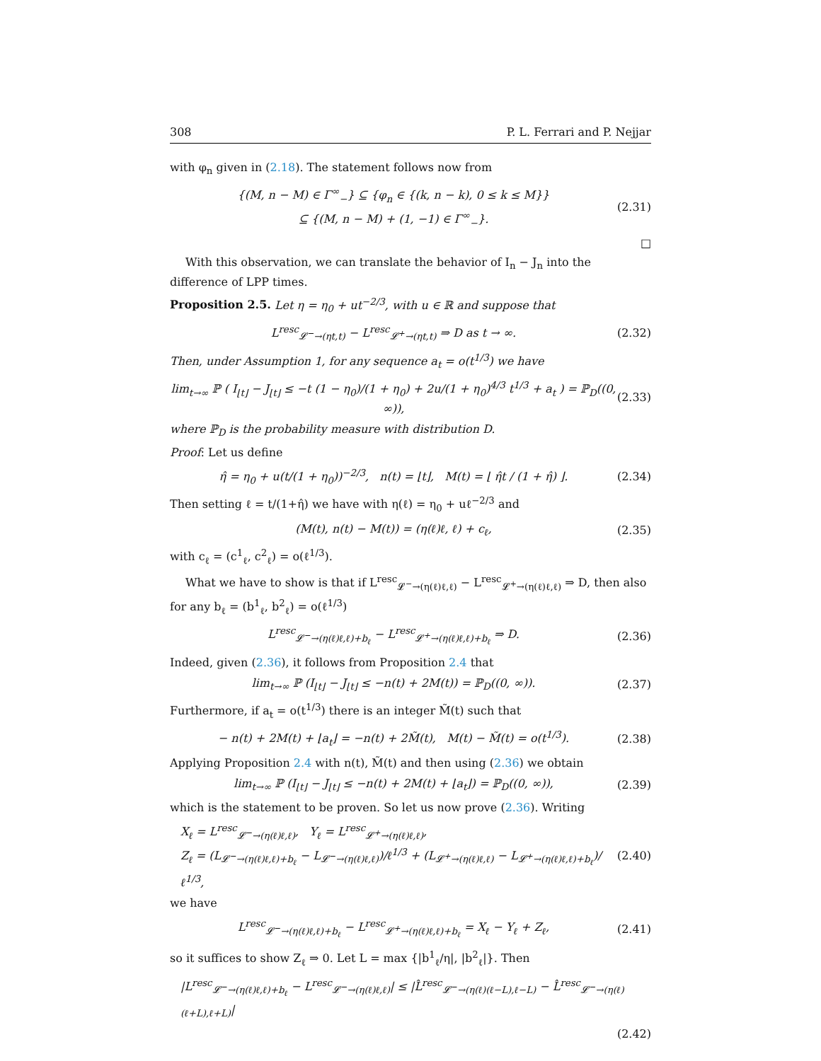308 P. L. Ferrari and P. Nejjar
with φ<sub>n</sub> given in (2.18). The statement follows now from
{(M, n − M) ∈ Γ<sup>∞</sup><sub>−</sub>} ⊆ {φ<sub>n</sub> ∈ {(k, n − k), 0 ≤ k ≤ M}}
⊆ {(M, n − M) + (1, −1) ∈ Γ<sup>∞</sup><sub>−</sub>}.
(2.31)
□
With this observation, we can translate the behavior of I<sub>n</sub> − J<sub>n</sub> into the difference of LPP times.
Proposition 2.5. Let η = η<sub>0</sub> + ut<sup>−2/3</sup>, with u ∈ ℝ and suppose that
L<sup>resc</sup><sub>𝓛<sup>−</sup>→(ηt,t)</sub> − L<sup>resc</sup><sub>𝓛<sup>+</sup>→(ηt,t)</sub> ⇒ D as t → ∞.
(2.32)
Then, under Assumption 1, for any sequence a<sub>t</sub> = o(t<sup>1/3</sup>) we have
lim<sub>t→∞</sub> ℙ ( I<sub>⌊t⌋</sub> − J<sub>⌊t⌋</sub> ≤ −t (1 − η<sub>0</sub>)/(1 + η<sub>0</sub>) + 2u/(1 + η<sub>0</sub>)<sup>4/3</sup> t<sup>1/3</sup> + a<sub>t</sub> ) = ℙ<sub>D</sub>((0, ∞)),
(2.33)
where ℙ<sub>D</sub> is the probability measure with distribution D.
Proof: Let us define
η̂ = η<sub>0</sub> + u(t/(1 + η<sub>0</sub>))<sup>−2/3</sup>, n(t) = ⌊t⌋, M(t) = ⌊ η̂t / (1 + η̂) ⌋.
(2.34)
Then setting ℓ = t/(1+η̂) we have with η(ℓ) = η<sub>0</sub> + uℓ<sup>−2/3</sup> and
(M(t), n(t) − M(t)) = (η(ℓ)ℓ, ℓ) + c<sub>ℓ</sub>,
(2.35)
with c<sub>ℓ</sub> = (c<sup>1</sup><sub>ℓ</sub>, c<sup>2</sup><sub>ℓ</sub>) = o(ℓ<sup>1/3</sup>).
What we have to show is that if L<sup>resc</sup><sub>𝓛<sup>−</sup>→(η(ℓ)ℓ,ℓ)</sub> − L<sup>resc</sup><sub>𝓛<sup>+</sup>→(η(ℓ)ℓ,ℓ)</sub> ⇒ D, then also for any b<sub>ℓ</sub> = (b<sup>1</sup><sub>ℓ</sub>, b<sup>2</sup><sub>ℓ</sub>) = o(ℓ<sup>1/3</sup>)
L<sup>resc</sup><sub>𝓛<sup>−</sup>→(η(ℓ)ℓ,ℓ)+b<sub>ℓ</sub></sub> − L<sup>resc</sup><sub>𝓛<sup>+</sup>→(η(ℓ)ℓ,ℓ)+b<sub>ℓ</sub></sub> ⇒ D.
(2.36)
Indeed, given (2.36), it follows from Proposition 2.4 that
lim<sub>t→∞</sub> ℙ (I<sub>⌊t⌋</sub> − J<sub>⌊t⌋</sub> ≤ −n(t) + 2M(t)) = ℙ<sub>D</sub>((0, ∞)).
(2.37)
Furthermore, if a<sub>t</sub> = o(t<sup>1/3</sup>) there is an integer M̃(t) such that
− n(t) + 2M(t) + ⌊a<sub>t</sub>⌋ = −n(t) + 2M̃(t), M(t) − M̃(t) = o(t<sup>1/3</sup>).
(2.38)
Applying Proposition 2.4 with n(t), M̃(t) and then using (2.36) we obtain
lim<sub>t→∞</sub> ℙ (I<sub>⌊t⌋</sub> − J<sub>⌊t⌋</sub> ≤ −n(t) + 2M(t) + ⌊a<sub>t</sub>⌋) = ℙ<sub>D</sub>((0, ∞)),
(2.39)
which is the statement to be proven. So let us now prove (2.36). Writing
X<sub>ℓ</sub> = L<sup>resc</sup><sub>𝓛<sup>−</sup>→(η(ℓ)ℓ,ℓ)</sub>, Y<sub>ℓ</sub> = L<sup>resc</sup><sub>𝓛<sup>+</sup>→(η(ℓ)ℓ,ℓ)</sub>,
Z<sub>ℓ</sub> = (L<sub>𝓛<sup>−</sup>→(η(ℓ)ℓ,ℓ)+b<sub>ℓ</sub></sub> − L<sub>𝓛<sup>−</sup>→(η(ℓ)ℓ,ℓ)</sub>)/ℓ<sup>1/3</sup> + (L<sub>𝓛<sup>+</sup>→(η(ℓ)ℓ,ℓ)</sub> − L<sub>𝓛<sup>+</sup>→(η(ℓ)ℓ,ℓ)+b<sub>ℓ</sub></sub>)/ℓ<sup>1/3</sup>,
(2.40)
we have
L<sup>resc</sup><sub>𝓛<sup>−</sup>→(η(ℓ)ℓ,ℓ)+b<sub>ℓ</sub></sub> − L<sup>resc</sup><sub>𝓛<sup>+</sup>→(η(ℓ)ℓ,ℓ)+b<sub>ℓ</sub></sub> = X<sub>ℓ</sub> − Y<sub>ℓ</sub> + Z<sub>ℓ</sub>,
(2.41)
so it suffices to show Z<sub>ℓ</sub> ⇒ 0. Let L = max {|b<sup>1</sup><sub>ℓ</sub>/η|, |b<sup>2</sup><sub>ℓ</sub>|}. Then
|L<sup>resc</sup><sub>𝓛<sup>−</sup>→(η(ℓ)ℓ,ℓ)+b<sub>ℓ</sub></sub> − L<sup>resc</sup><sub>𝓛<sup>−</sup>→(η(ℓ)ℓ,ℓ)</sub>| ≤ |L̂<sup>resc</sup><sub>𝓛<sup>−</sup>→(η(ℓ)(ℓ−L),ℓ−L)</sub> − L̂<sup>resc</sup><sub>𝓛<sup>−</sup>→(η(ℓ)(ℓ+L),ℓ+L)</sub>|
(2.42)